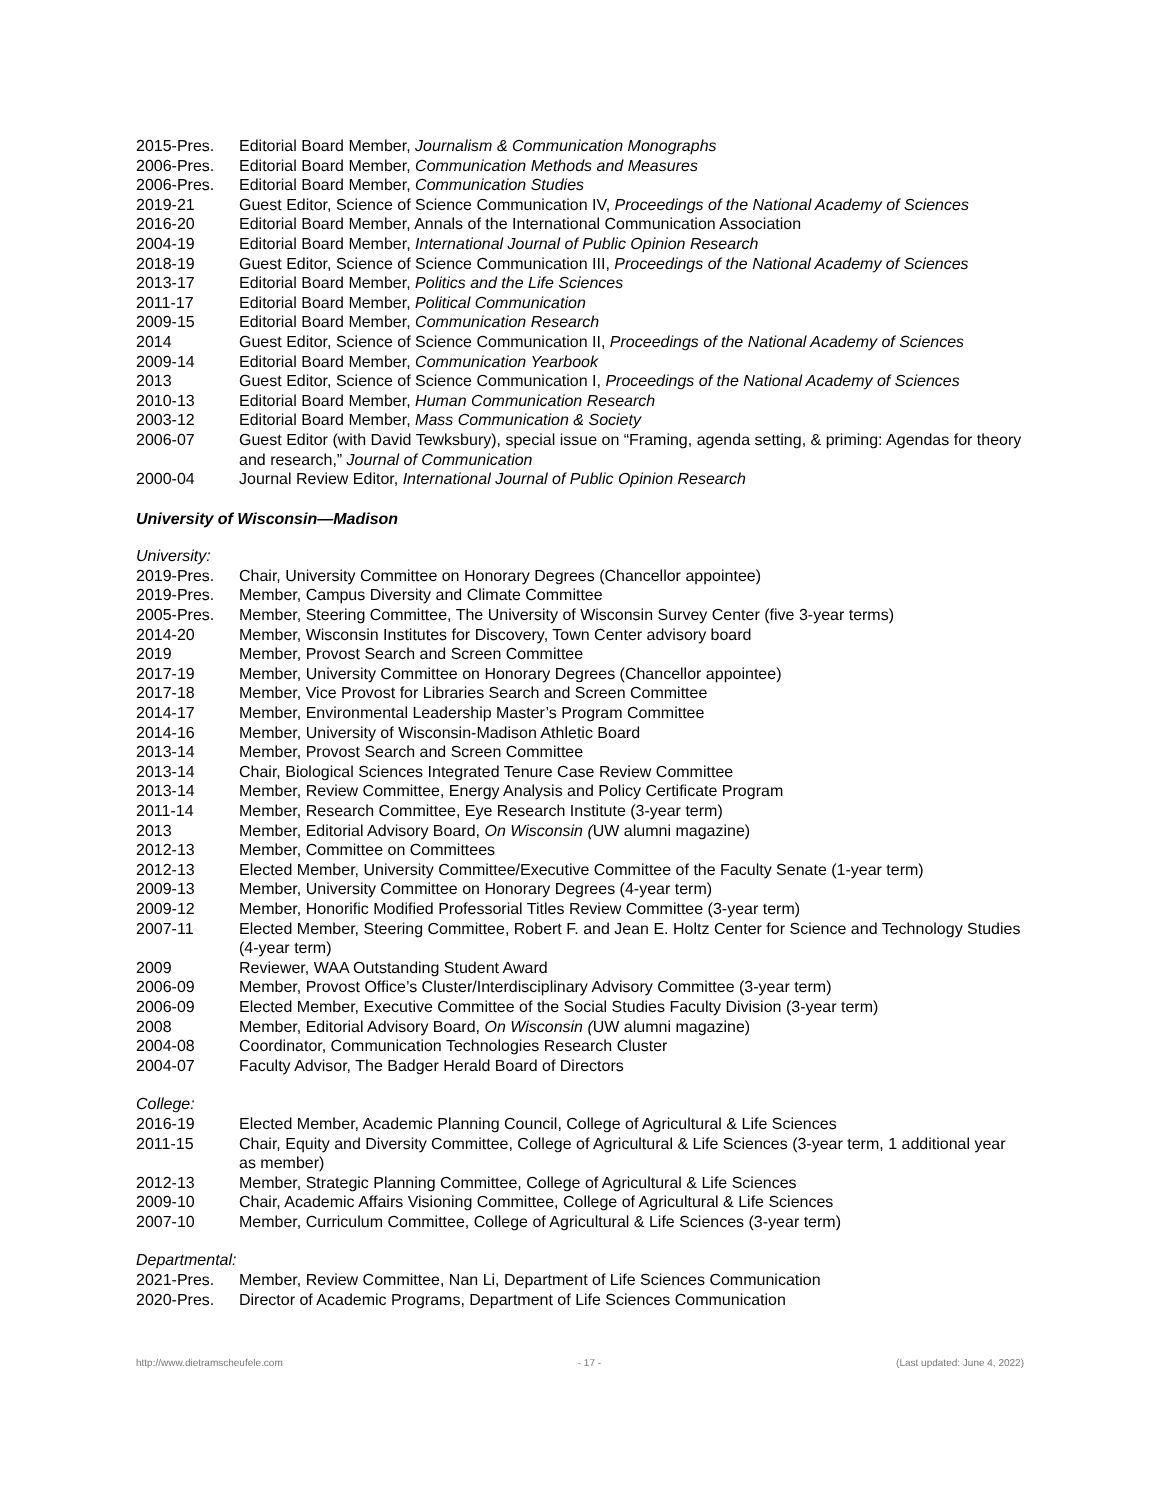2015-Pres. Editorial Board Member, Journalism & Communication Monographs
2006-Pres. Editorial Board Member, Communication Methods and Measures
2006-Pres. Editorial Board Member, Communication Studies
2019-21 Guest Editor, Science of Science Communication IV, Proceedings of the National Academy of Sciences
2016-20 Editorial Board Member, Annals of the International Communication Association
2004-19 Editorial Board Member, International Journal of Public Opinion Research
2018-19 Guest Editor, Science of Science Communication III, Proceedings of the National Academy of Sciences
2013-17 Editorial Board Member, Politics and the Life Sciences
2011-17 Editorial Board Member, Political Communication
2009-15 Editorial Board Member, Communication Research
2014 Guest Editor, Science of Science Communication II, Proceedings of the National Academy of Sciences
2009-14 Editorial Board Member, Communication Yearbook
2013 Guest Editor, Science of Science Communication I, Proceedings of the National Academy of Sciences
2010-13 Editorial Board Member, Human Communication Research
2003-12 Editorial Board Member, Mass Communication & Society
2006-07 Guest Editor (with David Tewksbury), special issue on “Framing, agenda setting, & priming: Agendas for theory and research,” Journal of Communication
2000-04 Journal Review Editor, International Journal of Public Opinion Research
University of Wisconsin—Madison
University:
2019-Pres. Chair, University Committee on Honorary Degrees (Chancellor appointee)
2019-Pres. Member, Campus Diversity and Climate Committee
2005-Pres. Member, Steering Committee, The University of Wisconsin Survey Center (five 3-year terms)
2014-20 Member, Wisconsin Institutes for Discovery, Town Center advisory board
2019 Member, Provost Search and Screen Committee
2017-19 Member, University Committee on Honorary Degrees (Chancellor appointee)
2017-18 Member, Vice Provost for Libraries Search and Screen Committee
2014-17 Member, Environmental Leadership Master’s Program Committee
2014-16 Member, University of Wisconsin-Madison Athletic Board
2013-14 Member, Provost Search and Screen Committee
2013-14 Chair, Biological Sciences Integrated Tenure Case Review Committee
2013-14 Member, Review Committee, Energy Analysis and Policy Certificate Program
2011-14 Member, Research Committee, Eye Research Institute (3-year term)
2013 Member, Editorial Advisory Board, On Wisconsin (UW alumni magazine)
2012-13 Member, Committee on Committees
2012-13 Elected Member, University Committee/Executive Committee of the Faculty Senate (1-year term)
2009-13 Member, University Committee on Honorary Degrees (4-year term)
2009-12 Member, Honorific Modified Professorial Titles Review Committee (3-year term)
2007-11 Elected Member, Steering Committee, Robert F. and Jean E. Holtz Center for Science and Technology Studies (4-year term)
2009 Reviewer, WAA Outstanding Student Award
2006-09 Member, Provost Office’s Cluster/Interdisciplinary Advisory Committee (3-year term)
2006-09 Elected Member, Executive Committee of the Social Studies Faculty Division (3-year term)
2008 Member, Editorial Advisory Board, On Wisconsin (UW alumni magazine)
2004-08 Coordinator, Communication Technologies Research Cluster
2004-07 Faculty Advisor, The Badger Herald Board of Directors
College:
2016-19 Elected Member, Academic Planning Council, College of Agricultural & Life Sciences
2011-15 Chair, Equity and Diversity Committee, College of Agricultural & Life Sciences (3-year term, 1 additional year as member)
2012-13 Member, Strategic Planning Committee, College of Agricultural & Life Sciences
2009-10 Chair, Academic Affairs Visioning Committee, College of Agricultural & Life Sciences
2007-10 Member, Curriculum Committee, College of Agricultural & Life Sciences (3-year term)
Departmental:
2021-Pres. Member, Review Committee, Nan Li, Department of Life Sciences Communication
2020-Pres. Director of Academic Programs, Department of Life Sciences Communication
http://www.dietramscheufele.com - 17 - (Last updated: June 4, 2022)